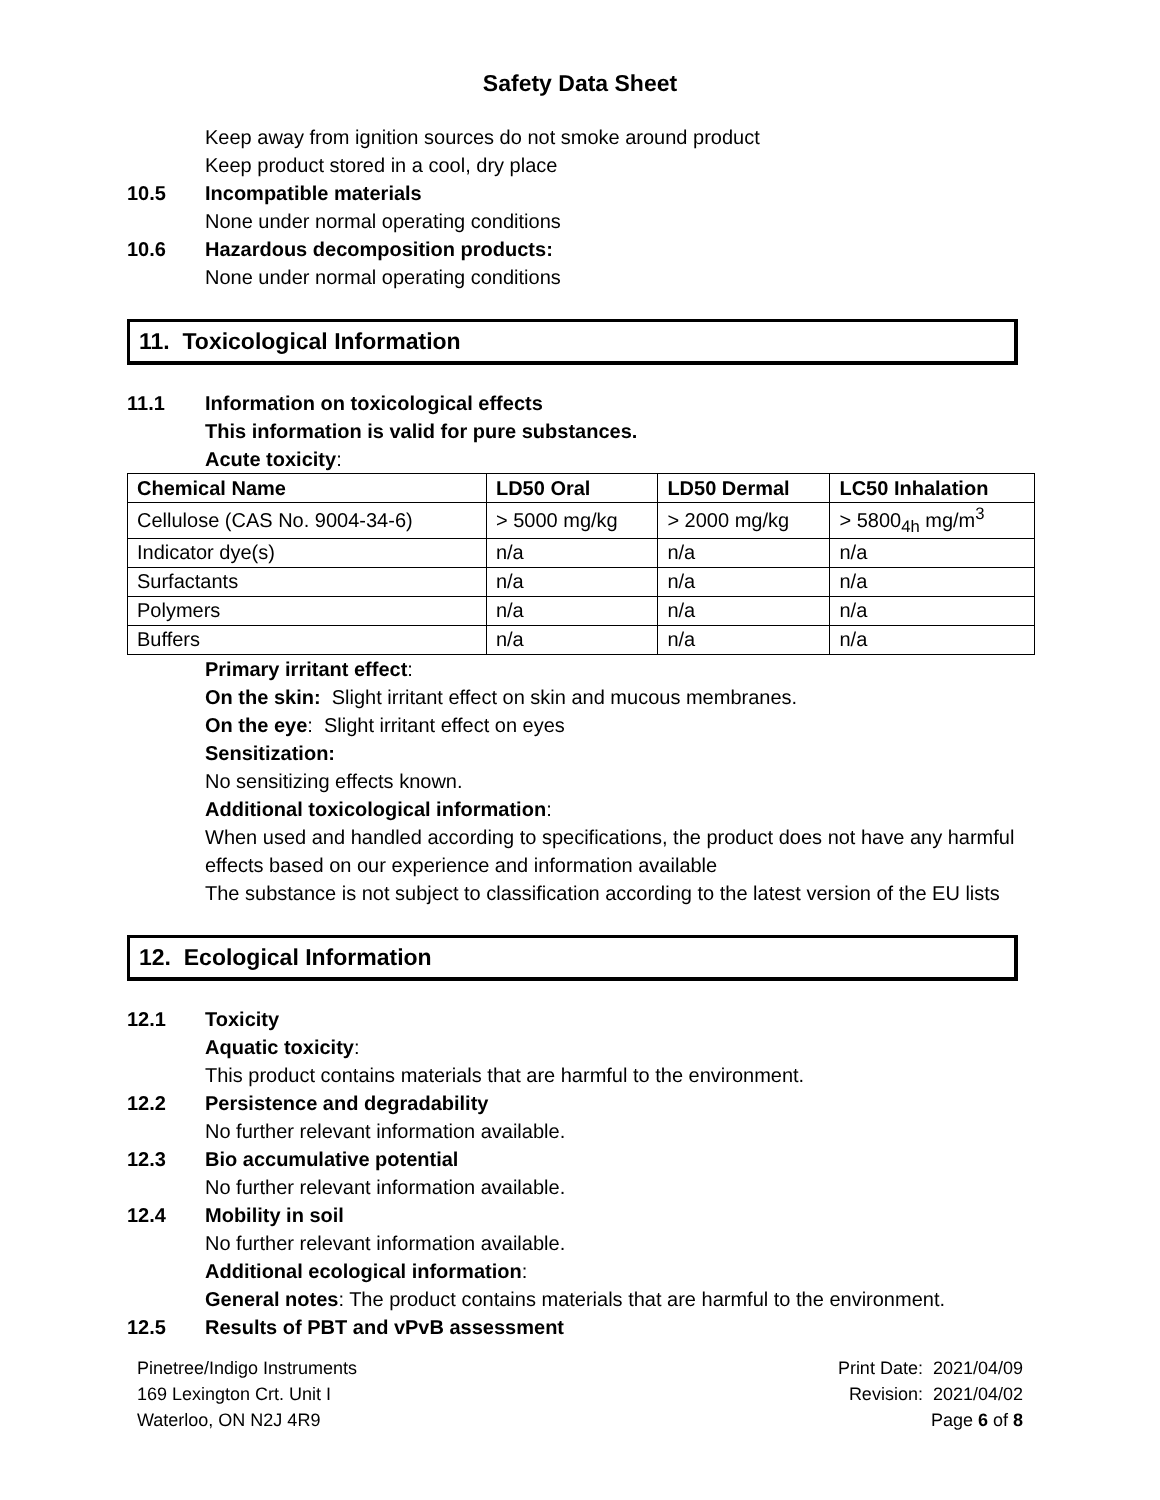Safety Data Sheet
Keep away from ignition sources do not smoke around product
Keep product stored in a cool, dry place
10.5 Incompatible materials
None under normal operating conditions
10.6 Hazardous decomposition products:
None under normal operating conditions
11. Toxicological Information
11.1 Information on toxicological effects
This information is valid for pure substances.
Acute toxicity:
| Chemical Name | LD50 Oral | LD50 Dermal | LC50 Inhalation |
| --- | --- | --- | --- |
| Cellulose (CAS No. 9004-34-6) | > 5000 mg/kg | > 2000 mg/kg | > 5800<sub>4h</sub> mg/m<sup>3</sup> |
| Indicator dye(s) | n/a | n/a | n/a |
| Surfactants | n/a | n/a | n/a |
| Polymers | n/a | n/a | n/a |
| Buffers | n/a | n/a | n/a |
Primary irritant effect:
On the skin: Slight irritant effect on skin and mucous membranes.
On the eye: Slight irritant effect on eyes
Sensitization:
No sensitizing effects known.
Additional toxicological information:
When used and handled according to specifications, the product does not have any harmful effects based on our experience and information available
The substance is not subject to classification according to the latest version of the EU lists
12. Ecological Information
12.1 Toxicity
Aquatic toxicity:
This product contains materials that are harmful to the environment.
12.2 Persistence and degradability
No further relevant information available.
12.3 Bio accumulative potential
No further relevant information available.
12.4 Mobility in soil
No further relevant information available.
Additional ecological information:
General notes: The product contains materials that are harmful to the environment.
12.5 Results of PBT and vPvB assessment
Pinetree/Indigo Instruments
169 Lexington Crt. Unit I
Waterloo, ON N2J 4R9
Print Date: 2021/04/09
Revision: 2021/04/02
Page 6 of 8